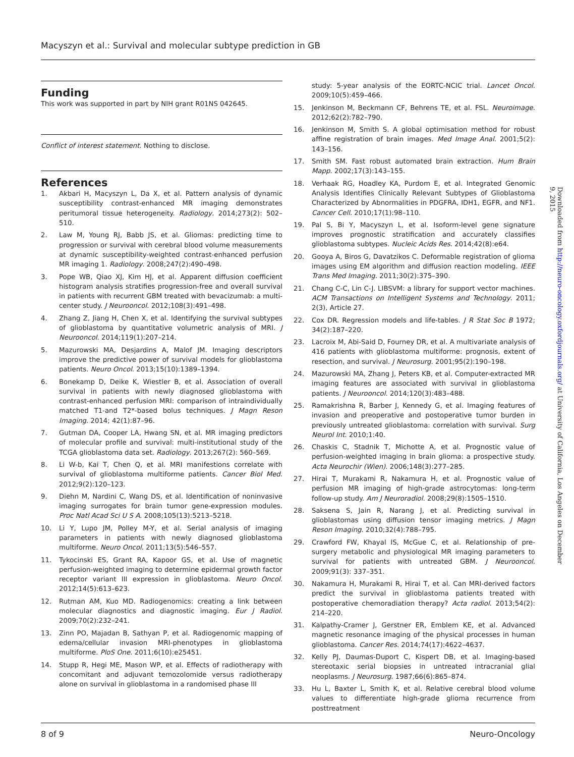Macyszyn et al.: Survival and molecular subtype prediction in GB
Funding
This work was supported in part by NIH grant R01NS 042645.
Conflict of interest statement. Nothing to disclose.
References
1. Akbari H, Macyszyn L, Da X, et al. Pattern analysis of dynamic susceptibility contrast-enhanced MR imaging demonstrates peritumoral tissue heterogeneity. Radiology. 2014;273(2): 502–510.
2. Law M, Young RJ, Babb JS, et al. Gliomas: predicting time to progression or survival with cerebral blood volume measurements at dynamic susceptibility-weighted contrast-enhanced perfusion MR imaging 1. Radiology. 2008;247(2):490–498.
3. Pope WB, Qiao XJ, Kim HJ, et al. Apparent diffusion coefficient histogram analysis stratifies progression-free and overall survival in patients with recurrent GBM treated with bevacizumab: a multi-center study. J Neurooncol. 2012;108(3):491–498.
4. Zhang Z, Jiang H, Chen X, et al. Identifying the survival subtypes of glioblastoma by quantitative volumetric analysis of MRI. J Neurooncol. 2014;119(1):207–214.
5. Mazurowski MA, Desjardins A, Malof JM. Imaging descriptors improve the predictive power of survival models for glioblastoma patients. Neuro Oncol. 2013;15(10):1389–1394.
6. Bonekamp D, Deike K, Wiestler B, et al. Association of overall survival in patients with newly diagnosed glioblastoma with contrast-enhanced perfusion MRI: comparison of intraindividually matched T1-and T2*-based bolus techniques. J Magn Reson Imaging. 2014; 42(1):87–96.
7. Gutman DA, Cooper LA, Hwang SN, et al. MR imaging predictors of molecular profile and survival: multi-institutional study of the TCGA glioblastoma data set. Radiology. 2013;267(2): 560–569.
8. Li W-b, Kai T, Chen Q, et al. MRI manifestions correlate with survival of glioblastoma multiforme patients. Cancer Biol Med. 2012;9(2):120–123.
9. Diehn M, Nardini C, Wang DS, et al. Identification of noninvasive imaging surrogates for brain tumor gene-expression modules. Proc Natl Acad Sci U S A. 2008;105(13):5213–5218.
10. Li Y, Lupo JM, Polley M-Y, et al. Serial analysis of imaging parameters in patients with newly diagnosed glioblastoma multiforme. Neuro Oncol. 2011;13(5):546–557.
11. Tykocinski ES, Grant RA, Kapoor GS, et al. Use of magnetic perfusion-weighted imaging to determine epidermal growth factor receptor variant III expression in glioblastoma. Neuro Oncol. 2012;14(5):613–623.
12. Rutman AM, Kuo MD. Radiogenomics: creating a link between molecular diagnostics and diagnostic imaging. Eur J Radiol. 2009;70(2):232–241.
13. Zinn PO, Majadan B, Sathyan P, et al. Radiogenomic mapping of edema/cellular invasion MRI-phenotypes in glioblastoma multiforme. PloS One. 2011;6(10):e25451.
14. Stupp R, Hegi ME, Mason WP, et al. Effects of radiotherapy with concomitant and adjuvant temozolomide versus radiotherapy alone on survival in glioblastoma in a randomised phase III
study: 5-year analysis of the EORTC-NCIC trial. Lancet Oncol. 2009;10(5):459–466.
15. Jenkinson M, Beckmann CF, Behrens TE, et al. FSL. Neuroimage. 2012;62(2):782–790.
16. Jenkinson M, Smith S. A global optimisation method for robust affine registration of brain images. Med Image Anal. 2001;5(2): 143–156.
17. Smith SM. Fast robust automated brain extraction. Hum Brain Mapp. 2002;17(3):143–155.
18. Verhaak RG, Hoadley KA, Purdom E, et al. Integrated Genomic Analysis Identifies Clinically Relevant Subtypes of Glioblastoma Characterized by Abnormalities in PDGFRA, IDH1, EGFR, and NF1. Cancer Cell. 2010;17(1):98–110.
19. Pal S, Bi Y, Macyszyn L, et al. Isoform-level gene signature improves prognostic stratification and accurately classifies glioblastoma subtypes. Nucleic Acids Res. 2014;42(8):e64.
20. Gooya A, Biros G, Davatzikos C. Deformable registration of glioma images using EM algorithm and diffusion reaction modeling. IEEE Trans Med Imaging. 2011;30(2):375–390.
21. Chang C-C, Lin C-J. LIBSVM: a library for support vector machines. ACM Transactions on Intelligent Systems and Technology. 2011; 2(3), Article 27.
22. Cox DR. Regression models and life-tables. J R Stat Soc B 1972; 34(2):187–220.
23. Lacroix M, Abi-Said D, Fourney DR, et al. A multivariate analysis of 416 patients with glioblastoma multiforme: prognosis, extent of resection, and survival. J Neurosurg. 2001;95(2):190–198.
24. Mazurowski MA, Zhang J, Peters KB, et al. Computer-extracted MR imaging features are associated with survival in glioblastoma patients. J Neurooncol. 2014;120(3):483–488.
25. Ramakrishna R, Barber J, Kennedy G, et al. Imaging features of invasion and preoperative and postoperative tumor burden in previously untreated glioblastoma: correlation with survival. Surg Neurol Int. 2010;1:40.
26. Chaskis C, Stadnik T, Michotte A, et al. Prognostic value of perfusion-weighted imaging in brain glioma: a prospective study. Acta Neurochir (Wien). 2006;148(3):277–285.
27. Hirai T, Murakami R, Nakamura H, et al. Prognostic value of perfusion MR imaging of high-grade astrocytomas: long-term follow-up study. Am J Neuroradiol. 2008;29(8):1505–1510.
28. Saksena S, Jain R, Narang J, et al. Predicting survival in glioblastomas using diffusion tensor imaging metrics. J Magn Reson Imaging. 2010;32(4):788–795.
29. Crawford FW, Khayal IS, McGue C, et al. Relationship of pre-surgery metabolic and physiological MR imaging parameters to survival for patients with untreated GBM. J Neurooncol. 2009;91(3): 337–351.
30. Nakamura H, Murakami R, Hirai T, et al. Can MRI-derived factors predict the survival in glioblastoma patients treated with postoperative chemoradiation therapy? Acta radiol. 2013;54(2): 214–220.
31. Kalpathy-Cramer J, Gerstner ER, Emblem KE, et al. Advanced magnetic resonance imaging of the physical processes in human glioblastoma. Cancer Res. 2014;74(17):4622–4637.
32. Kelly PJ, Daumas-Duport C, Kispert DB, et al. Imaging-based stereotaxic serial biopsies in untreated intracranial glial neoplasms. J Neurosurg. 1987;66(6):865–874.
33. Hu L, Baxter L, Smith K, et al. Relative cerebral blood volume values to differentiate high-grade glioma recurrence from posttreatment
Downloaded from http://neuro-oncology.oxfordjournals.org/ at University of California, Los Angeles on December 9, 2015
8 of 9 Neuro-Oncology